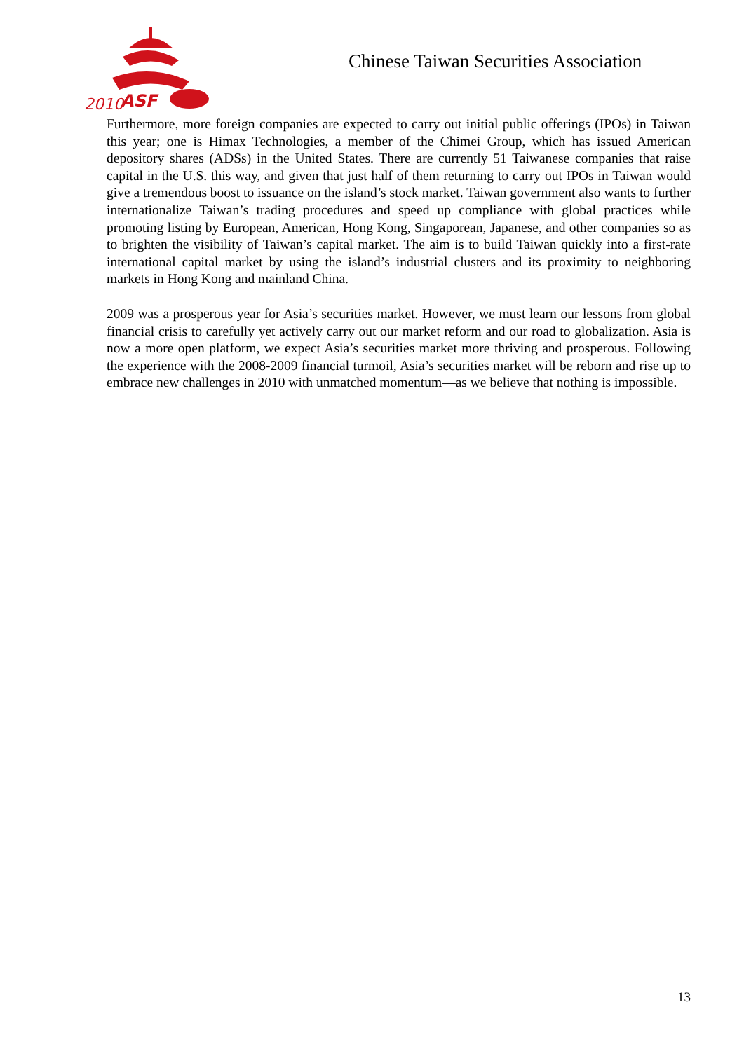2010
ASF
Chinese Taiwan Securities Association
Furthermore, more foreign companies are expected to carry out initial public offerings (IPOs) in Taiwan this year; one is Himax Technologies, a member of the Chimei Group, which has issued American depository shares (ADSs) in the United States. There are currently 51 Taiwanese companies that raise capital in the U.S. this way, and given that just half of them returning to carry out IPOs in Taiwan would give a tremendous boost to issuance on the island’s stock market. Taiwan government also wants to further internationalize Taiwan’s trading procedures and speed up compliance with global practices while promoting listing by European, American, Hong Kong, Singaporean, Japanese, and other companies so as to brighten the visibility of Taiwan’s capital market. The aim is to build Taiwan quickly into a first-rate international capital market by using the island’s industrial clusters and its proximity to neighboring markets in Hong Kong and mainland China.
2009 was a prosperous year for Asia’s securities market. However, we must learn our lessons from global financial crisis to carefully yet actively carry out our market reform and our road to globalization. Asia is now a more open platform, we expect Asia’s securities market more thriving and prosperous. Following the experience with the 2008-2009 financial turmoil, Asia’s securities market will be reborn and rise up to embrace new challenges in 2010 with unmatched momentum—as we believe that nothing is impossible.
13